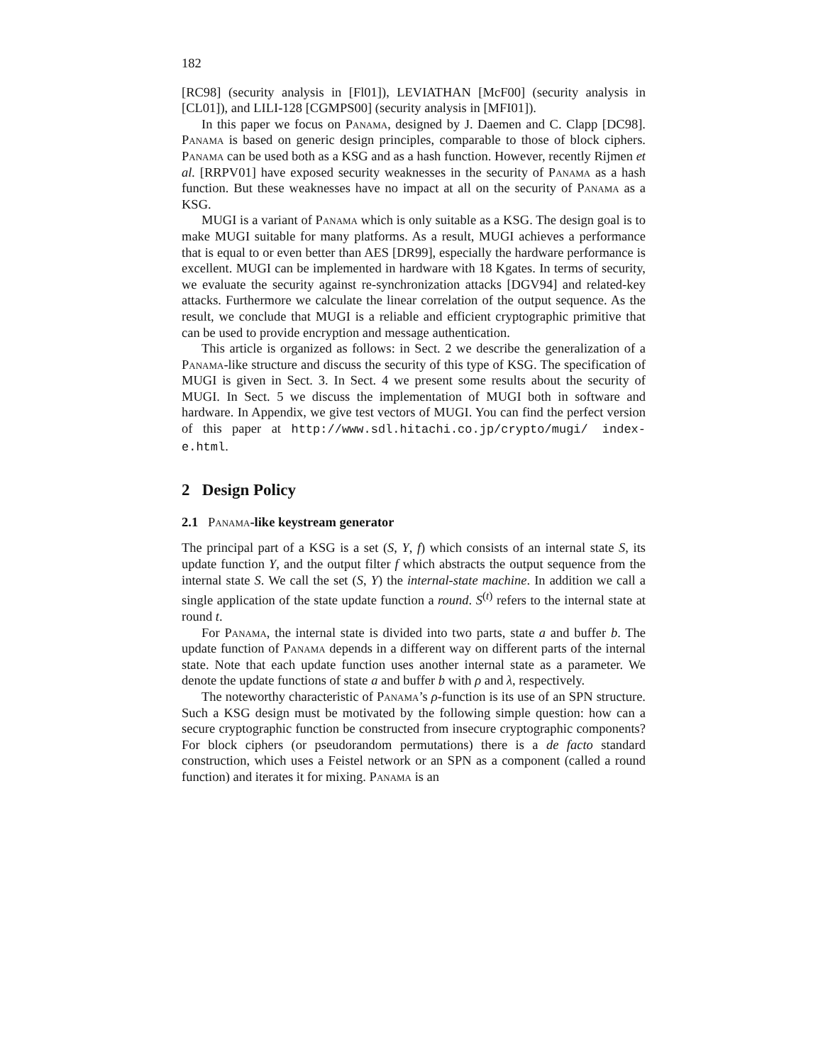182
[RC98] (security analysis in [Fl01]), LEVIATHAN [McF00] (security analysis in [CL01]), and LILI-128 [CGMPS00] (security analysis in [MFI01]).
In this paper we focus on Panama, designed by J. Daemen and C. Clapp [DC98]. Panama is based on generic design principles, comparable to those of block ciphers. Panama can be used both as a KSG and as a hash function. However, recently Rijmen et al. [RRPV01] have exposed security weaknesses in the security of Panama as a hash function. But these weaknesses have no impact at all on the security of Panama as a KSG.
MUGI is a variant of Panama which is only suitable as a KSG. The design goal is to make MUGI suitable for many platforms. As a result, MUGI achieves a performance that is equal to or even better than AES [DR99], especially the hardware performance is excellent. MUGI can be implemented in hardware with 18 Kgates. In terms of security, we evaluate the security against re-synchronization attacks [DGV94] and related-key attacks. Furthermore we calculate the linear correlation of the output sequence. As the result, we conclude that MUGI is a reliable and efficient cryptographic primitive that can be used to provide encryption and message authentication.
This article is organized as follows: in Sect. 2 we describe the generalization of a Panama-like structure and discuss the security of this type of KSG. The specification of MUGI is given in Sect. 3. In Sect. 4 we present some results about the security of MUGI. In Sect. 5 we discuss the implementation of MUGI both in software and hardware. In Appendix, we give test vectors of MUGI. You can find the perfect version of this paper at http://www.sdl.hitachi.co.jp/crypto/mugi/ index-e.html.
2 Design Policy
2.1 Panama-like keystream generator
The principal part of a KSG is a set (S, Υ, f) which consists of an internal state S, its update function Υ, and the output filter f which abstracts the output sequence from the internal state S. We call the set (S, Υ) the internal-state machine. In addition we call a single application of the state update function a round. S<sup>(t)</sup> refers to the internal state at round t.
For Panama, the internal state is divided into two parts, state a and buffer b. The update function of Panama depends in a different way on different parts of the internal state. Note that each update function uses another internal state as a parameter. We denote the update functions of state a and buffer b with ρ and λ, respectively.
The noteworthy characteristic of Panama’s ρ-function is its use of an SPN structure. Such a KSG design must be motivated by the following simple question: how can a secure cryptographic function be constructed from insecure cryptographic components? For block ciphers (or pseudorandom permutations) there is a de facto standard construction, which uses a Feistel network or an SPN as a component (called a round function) and iterates it for mixing. Panama is an